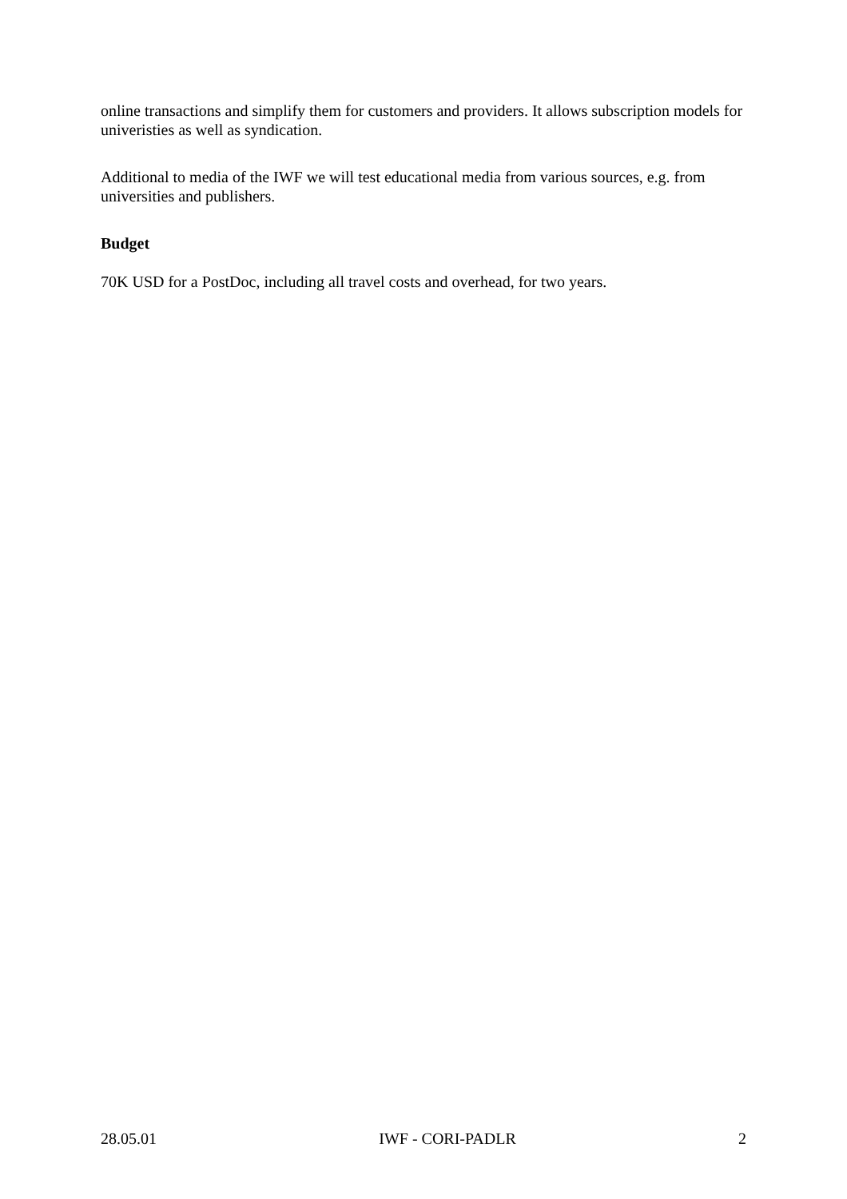online transactions and simplify them for customers and providers. It allows subscription models for univeristies as well as syndication.
Additional to media of the IWF we will test educational media from various sources, e.g. from universities and publishers.
Budget
70K USD for a PostDoc, including all travel costs and overhead, for two years.
28.05.01 IWF - CORI-PADLR 2